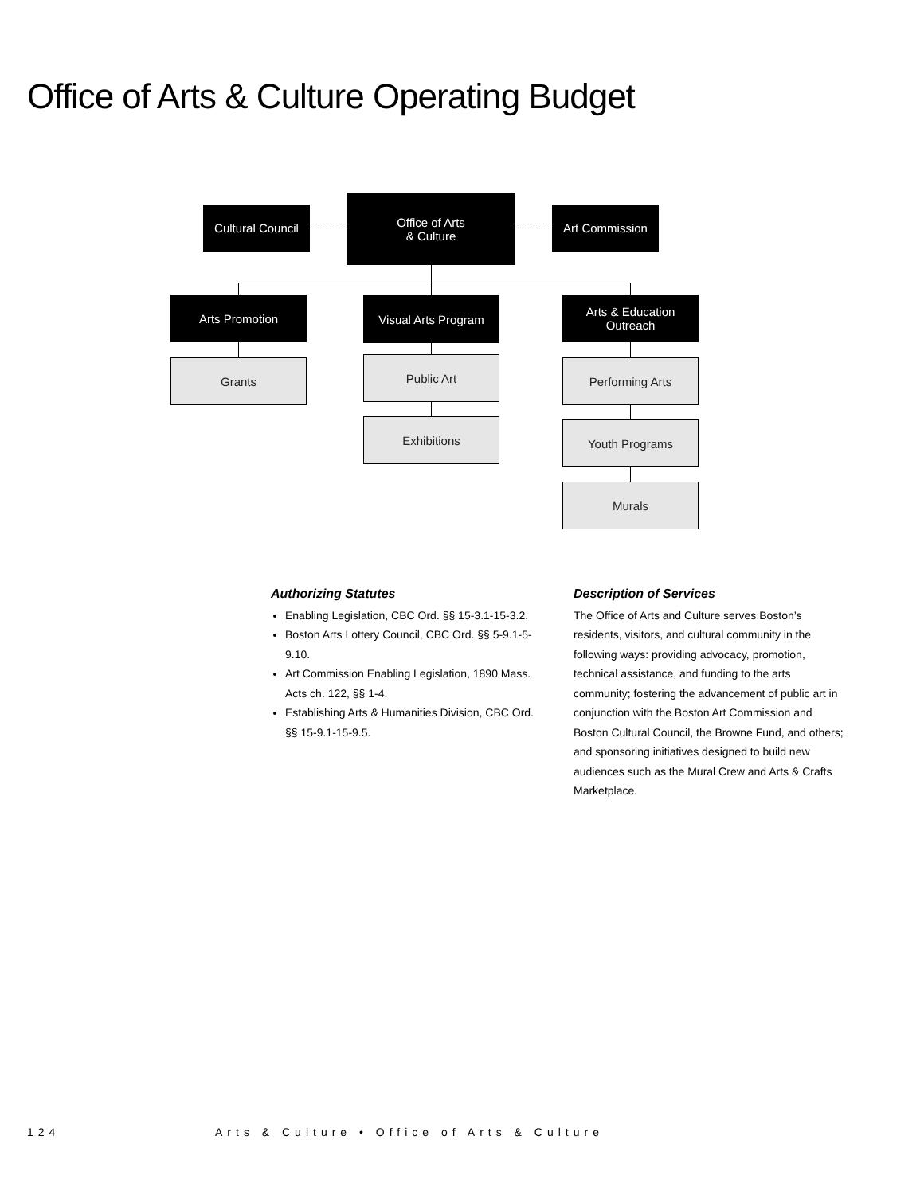Office of Arts & Culture Operating Budget
Cultural Council
Office of Arts
& Culture
Art Commission
Arts Promotion Visual Arts Program
Arts & Education
Outreach
Grants Public Art
Exhibitions
Performing Arts
Youth Programs
Murals
Authorizing Statutes
Enabling Legislation, CBC Ord. §§ 15-3.1-15-3.2.
Boston Arts Lottery Council, CBC Ord. §§ 5-9.1-5-9.10.
Art Commission Enabling Legislation, 1890 Mass. Acts ch. 122, §§ 1-4.
Establishing Arts & Humanities Division, CBC Ord. §§ 15-9.1-15-9.5.
Description of Services
The Office of Arts and Culture serves Boston’s residents, visitors, and cultural community in the following ways: providing advocacy, promotion, technical assistance, and funding to the arts community; fostering the advancement of public art in conjunction with the Boston Art Commission and Boston Cultural Council, the Browne Fund, and others; and sponsoring initiatives designed to build new audiences such as the Mural Crew and Arts & Crafts Marketplace.
124
Arts & Culture • Office of Arts & Culture